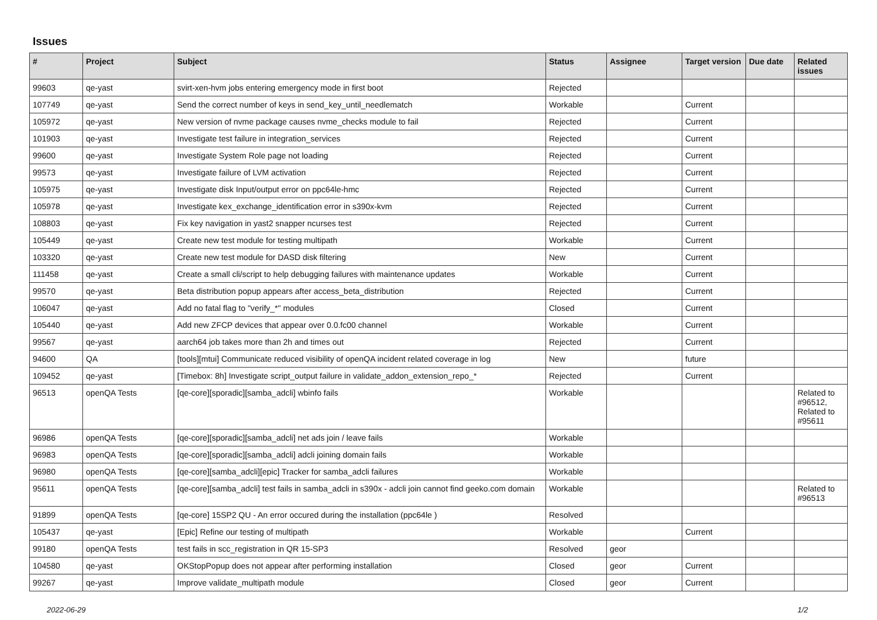Issues
| # | Project | Subject | Status | Assignee | Target version | Due date | Related issues |
| --- | --- | --- | --- | --- | --- | --- | --- |
| 99603 | qe-yast | svirt-xen-hvm jobs entering emergency mode in first boot | Rejected | | | | |
| 107749 | qe-yast | Send the correct number of keys in send_key_until_needlematch | Workable | | Current | | |
| 105972 | qe-yast | New version of nvme package causes nvme_checks module to fail | Rejected | | Current | | |
| 101903 | qe-yast | Investigate test failure in integration_services | Rejected | | Current | | |
| 99600 | qe-yast | Investigate System Role page not loading | Rejected | | Current | | |
| 99573 | qe-yast | Investigate failure of LVM activation | Rejected | | Current | | |
| 105975 | qe-yast | Investigate disk Input/output error on ppc64le-hmc | Rejected | | Current | | |
| 105978 | qe-yast | Investigate kex_exchange_identification error in s390x-kvm | Rejected | | Current | | |
| 108803 | qe-yast | Fix key navigation in yast2 snapper ncurses test | Rejected | | Current | | |
| 105449 | qe-yast | Create new test module for testing multipath | Workable | | Current | | |
| 103320 | qe-yast | Create new test module for DASD disk filtering | New | | Current | | |
| 111458 | qe-yast | Create a small cli/script to help debugging failures with maintenance updates | Workable | | Current | | |
| 99570 | qe-yast | Beta distribution popup appears after access_beta_distribution | Rejected | | Current | | |
| 106047 | qe-yast | Add no fatal flag to "verify_*" modules | Closed | | Current | | |
| 105440 | qe-yast | Add new ZFCP devices that appear over 0.0.fc00 channel | Workable | | Current | | |
| 99567 | qe-yast | aarch64 job takes more than 2h and times out | Rejected | | Current | | |
| 94600 | QA | [tools][mtui] Communicate reduced visibility of openQA incident related coverage in log | New | | future | | |
| 109452 | qe-yast | [Timebox: 8h] Investigate script_output failure in validate_addon_extension_repo_* | Rejected | | Current | | |
| 96513 | openQA Tests | [qe-core][sporadic][samba_adcli] wbinfo fails | Workable | | | | Related to #96512, Related to #95611 |
| 96986 | openQA Tests | [qe-core][sporadic][samba_adcli] net ads join / leave fails | Workable | | | | |
| 96983 | openQA Tests | [qe-core][sporadic][samba_adcli] adcli joining domain fails | Workable | | | | |
| 96980 | openQA Tests | [qe-core][samba_adcli][epic] Tracker for samba_adcli failures | Workable | | | | |
| 95611 | openQA Tests | [qe-core][samba_adcli] test fails in samba_adcli in s390x - adcli join cannot find geeko.com domain | Workable | | | | Related to #96513 |
| 91899 | openQA Tests | [qe-core] 15SP2 QU - An error occured during the installation (ppc64le ) | Resolved | | | | |
| 105437 | qe-yast | [Epic] Refine our testing of multipath | Workable | | Current | | |
| 99180 | openQA Tests | test fails in scc_registration in QR 15-SP3 | Resolved | geor | | | |
| 104580 | qe-yast | OKStopPopup does not appear after performing installation | Closed | geor | Current | | |
| 99267 | qe-yast | Improve validate_multipath module | Closed | geor | Current | | |
2022-06-29 1/2